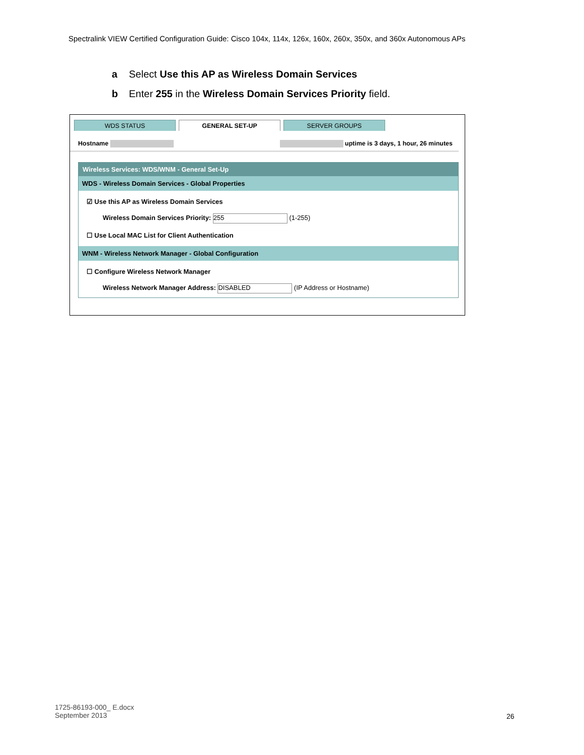Spectralink VIEW Certified Configuration Guide: Cisco 104x, 114x, 126x, 160x, 260x, 350x, and 360x Autonomous APs
a Select Use this AP as Wireless Domain Services
b Enter 255 in the Wireless Domain Services Priority field.
WDS STATUS GENERAL SET-UP SERVER GROUPS
Hostname uptime is 3 days, 1 hour, 26 minutes
Wireless Services: WDS/WNM - General Set-Up
WDS - Wireless Domain Services - Global Properties
☑ Use this AP as Wireless Domain Services
Wireless Domain Services Priority: 255 (1-255)
☐ Use Local MAC List for Client Authentication
WNM - Wireless Network Manager - Global Configuration
☐ Configure Wireless Network Manager
Wireless Network Manager Address: DISABLED (IP Address or Hostname)
1725-86193-000_ E.docx
September 2013
26